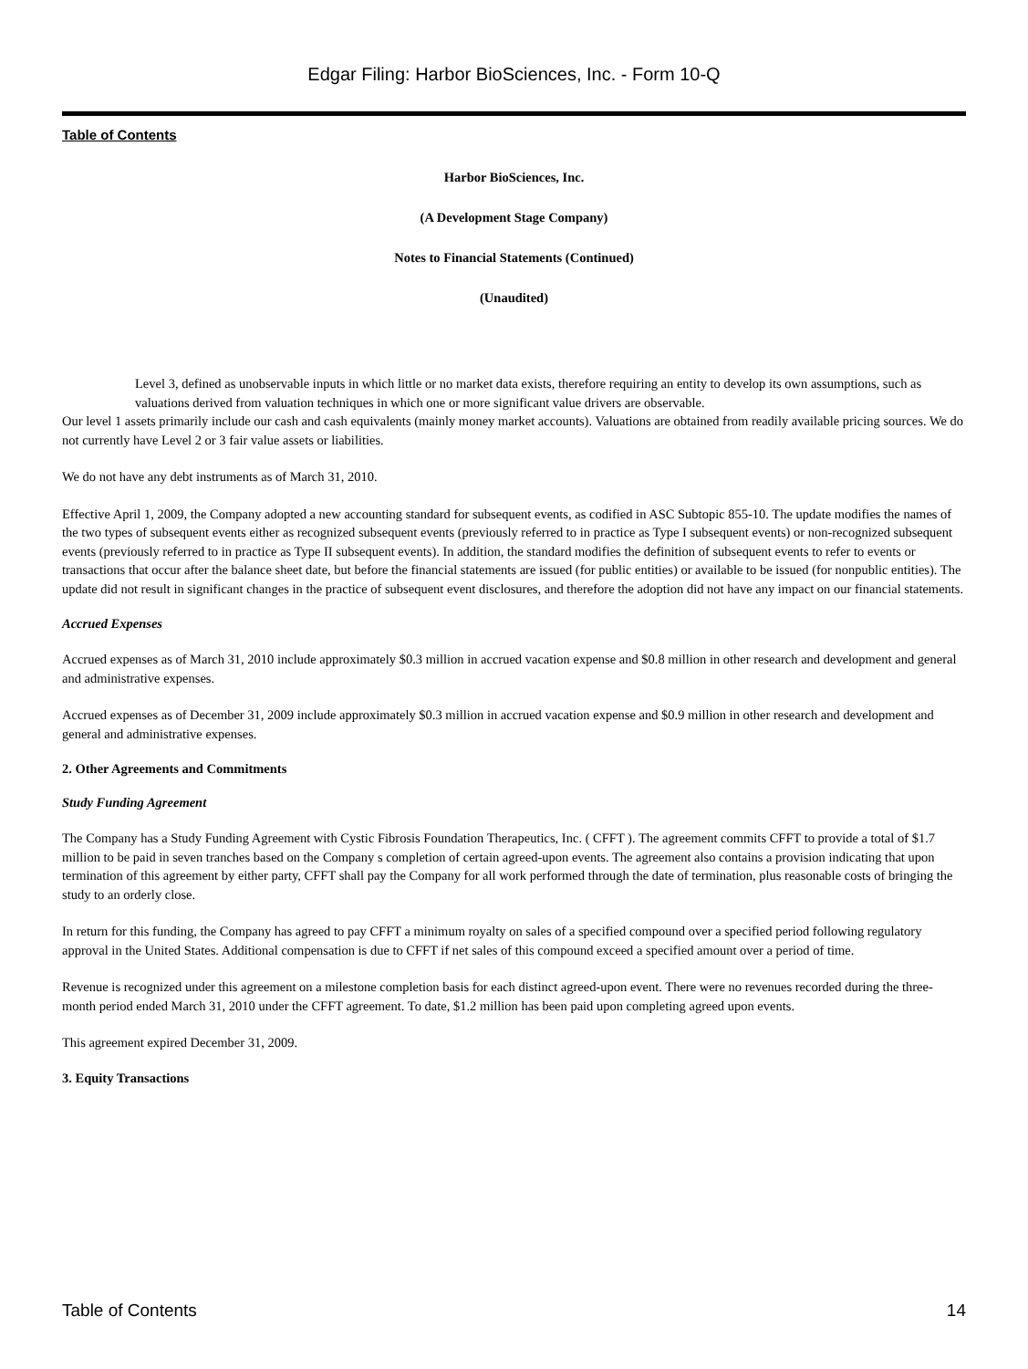Edgar Filing: Harbor BioSciences, Inc. - Form 10-Q
Table of Contents
Harbor BioSciences, Inc.
(A Development Stage Company)
Notes to Financial Statements (Continued)
(Unaudited)
Level 3, defined as unobservable inputs in which little or no market data exists, therefore requiring an entity to develop its own assumptions, such as valuations derived from valuation techniques in which one or more significant value drivers are observable.
Our level 1 assets primarily include our cash and cash equivalents (mainly money market accounts). Valuations are obtained from readily available pricing sources. We do not currently have Level 2 or 3 fair value assets or liabilities.
We do not have any debt instruments as of March 31, 2010.
Effective April 1, 2009, the Company adopted a new accounting standard for subsequent events, as codified in ASC Subtopic 855-10. The update modifies the names of the two types of subsequent events either as recognized subsequent events (previously referred to in practice as Type I subsequent events) or non-recognized subsequent events (previously referred to in practice as Type II subsequent events). In addition, the standard modifies the definition of subsequent events to refer to events or transactions that occur after the balance sheet date, but before the financial statements are issued (for public entities) or available to be issued (for nonpublic entities). The update did not result in significant changes in the practice of subsequent event disclosures, and therefore the adoption did not have any impact on our financial statements.
Accrued Expenses
Accrued expenses as of March 31, 2010 include approximately $0.3 million in accrued vacation expense and $0.8 million in other research and development and general and administrative expenses.
Accrued expenses as of December 31, 2009 include approximately $0.3 million in accrued vacation expense and $0.9 million in other research and development and general and administrative expenses.
2. Other Agreements and Commitments
Study Funding Agreement
The Company has a Study Funding Agreement with Cystic Fibrosis Foundation Therapeutics, Inc. ( CFFT ). The agreement commits CFFT to provide a total of $1.7 million to be paid in seven tranches based on the Company s completion of certain agreed-upon events. The agreement also contains a provision indicating that upon termination of this agreement by either party, CFFT shall pay the Company for all work performed through the date of termination, plus reasonable costs of bringing the study to an orderly close.
In return for this funding, the Company has agreed to pay CFFT a minimum royalty on sales of a specified compound over a specified period following regulatory approval in the United States. Additional compensation is due to CFFT if net sales of this compound exceed a specified amount over a period of time.
Revenue is recognized under this agreement on a milestone completion basis for each distinct agreed-upon event. There were no revenues recorded during the three-month period ended March 31, 2010 under the CFFT agreement. To date, $1.2 million has been paid upon completing agreed upon events.
This agreement expired December 31, 2009.
3. Equity Transactions
Table of Contents 14